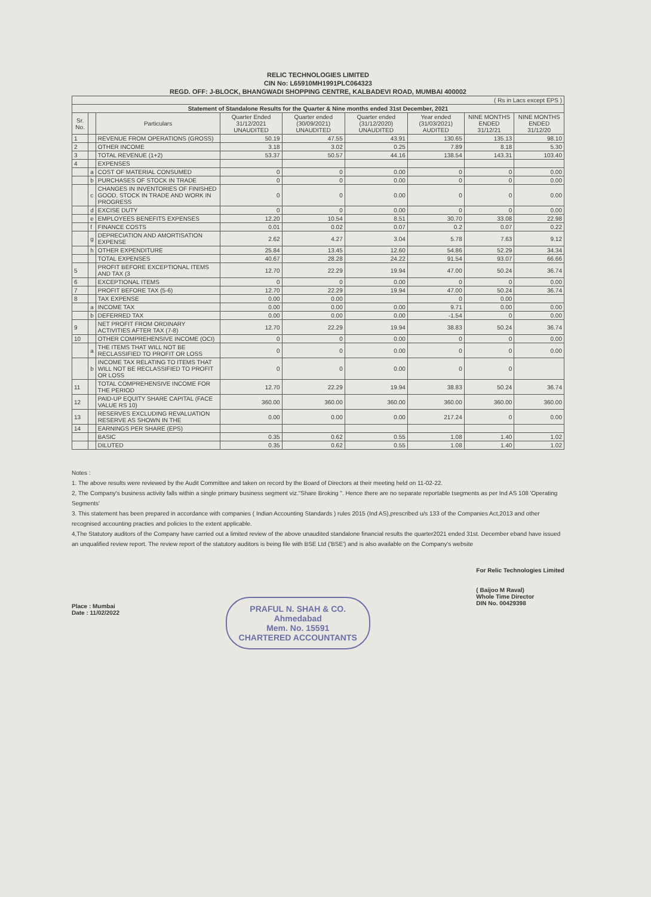RELIC TECHNOLOGIES LIMITED
CIN No: L65910MH1991PLC064323
REGD. OFF: J-BLOCK, BHANGWADI SHOPPING CENTRE, KALBADEVI ROAD, MUMBAI 400002
| ( Rs in Lacs except EPS ) | | | | | | | | |
| Statement of Standalone Results for the Quarter & Nine months ended 31st December, 2021 | | | | | | | | |
| Sr. No. | | Particulars | Quarter Ended 31/12/2021 UNAUDITED | Quarter ended (30/09/2021) UNAUDITED | Quarter ended (31/12/2020) UNAUDITED | Year ended (31/03/2021) AUDITED | NINE MONTHS ENDED 31/12/21 | NINE MONTHS ENDED 31/12/20 |
| 1 | | REVENUE FROM OPERATIONS (GROSS) | 50.19 | 47.55 | 43.91 | 130.65 | 135.13 | 98.10 |
| 2 | | OTHER INCOME | 3.18 | 3.02 | 0.25 | 7.89 | 8.18 | 5.30 |
| 3 | | TOTAL REVENUE (1+2) | 53.37 | 50.57 | 44.16 | 138.54 | 143.31 | 103.40 |
| 4 | | EXPENSES | | | | | | |
| | a | COST OF MATERIAL CONSUMED | 0 | 0 | 0.00 | 0 | 0 | 0.00 |
| | b | PURCHASES OF STOCK IN TRADE | 0 | 0 | 0.00 | 0 | 0 | 0.00 |
| | c | CHANGES IN INVENTORIES OF FINISHED GOOD, STOCK IN TRADE AND WORK IN PROGRESS | 0 | 0 | 0.00 | 0 | 0 | 0.00 |
| | d | EXCISE DUTY | 0 | 0 | 0.00 | 0 | 0 | 0.00 |
| | e | EMPLOYEES BENEFITS EXPENSES | 12.20 | 10.54 | 8.51 | 30.70 | 33.08 | 22.98 |
| | f | FINANCE COSTS | 0.01 | 0.02 | 0.07 | 0.2 | 0.07 | 0.22 |
| | g | DEPRECIATION AND AMORTISATION EXPENSE | 2.62 | 4.27 | 3.04 | 5.78 | 7.63 | 9.12 |
| | h | OTHER EXPENDITURE | 25.84 | 13.45 | 12.60 | 54.86 | 52.29 | 34.34 |
| | | TOTAL EXPENSES | 40.67 | 28.28 | 24.22 | 91.54 | 93.07 | 66.66 |
| 5 | | PROFIT BEFORE EXCEPTIONAL ITEMS AND TAX (3 | 12.70 | 22.29 | 19.94 | 47.00 | 50.24 | 36.74 |
| 6 | | EXCEPTIONAL ITEMS | 0 | 0 | 0.00 | 0 | 0 | 0.00 |
| 7 | | PROFIT BEFORE TAX (5-6) | 12.70 | 22.29 | 19.94 | 47.00 | 50.24 | 36.74 |
| 8 | | TAX EXPENSE | 0.00 | 0.00 | | 0 | 0.00 | |
| | a | INCOME TAX | 0.00 | 0.00 | 0.00 | 9.71 | 0.00 | 0.00 |
| | b | DEFERRED TAX | 0.00 | 0.00 | 0.00 | -1.54 | 0 | 0.00 |
| 9 | | NET PROFIT FROM ORDINARY ACTIVITIES AFTER TAX (7-8) | 12.70 | 22.29 | 19.94 | 38.83 | 50.24 | 36.74 |
| 10 | | OTHER COMPREHENSIVE INCOME (OCI) | 0 | 0 | 0.00 | 0 | 0 | 0.00 |
| | a | THE ITEMS THAT WILL NOT BE RECLASSIFIED TO PROFIT OR LOSS | 0 | 0 | 0.00 | 0 | 0 | 0.00 |
| | b | INCOME TAX RELATING TO ITEMS THAT WILL NOT BE RECLASSIFIED TO PROFIT OR LOSS | 0 | 0 | 0.00 | 0 | 0 | |
| 11 | | TOTAL COMPREHENSIVE INCOME FOR THE PERIOD | 12.70 | 22.29 | 19.94 | 38.83 | 50.24 | 36.74 |
| 12 | | PAID-UP EQUITY SHARE CAPITAL (FACE VALUE RS 10) | 360.00 | 360.00 | 360.00 | 360.00 | 360.00 | 360.00 |
| 13 | | RESERVES EXCLUDING REVALUATION RESERVE AS SHOWN IN THE | 0.00 | 0.00 | 0.00 | 217.24 | 0 | 0.00 |
| 14 | | EARNINGS PER SHARE (EPS) | | | | | | |
| | | BASIC | 0.35 | 0.62 | 0.55 | 1.08 | 1.40 | 1.02 |
| | | DILUTED | 0.35 | 0.62 | 0.55 | 1.08 | 1.40 | 1.02 |
Notes :
1. The above results were reviewed by the Audit Committee and taken on record by the Board of Directors at their meeting held on 11-02-22.
2, The Company's business activity falls within a single primary business segment viz."Share Broking ". Hence there are no separate reportable tsegments as per Ind AS 108 'Operating Segments'
3. This statement has been prepared in accordance with companies ( Indian Accounting Standards ) rules 2015 (Ind AS),prescribed u/s 133 of the Companies Act,2013 and other recognised accounting practies and policies to the extent applicable.
4,The Statutory auditors of the Company have carried out a limited review of the above unaudited standalone financial results the quarter2021 ended 31st. December eband have issued an unqualified review report. The review report of the statutory auditors is being file with BSE Ltd ('BSE') and is also available on the Company's website
Place : Mumbai
Date : 11/02/2022
PRAFUL N. SHAH & CO.
Ahmedabad
Mem. No. 15591
CHARTERED ACCOUNTANTS
For Relic Technologies Limited
( Baijoo M Raval)
Whole Time Director
DIN No. 00429398